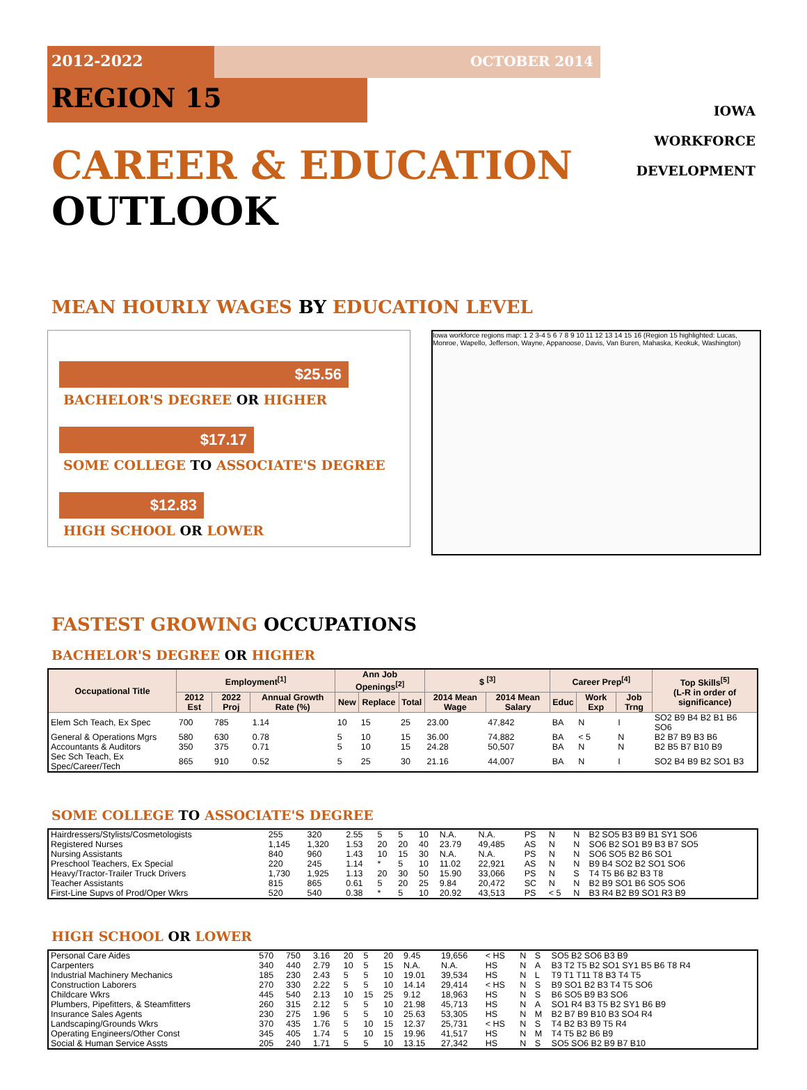2012-2022 OCTOBER 2014
IOWA
WORKFORCE
DEVELOPMENT
REGION 15
CAREER & EDUCATION OUTLOOK
MEAN HOURLY WAGES BY EDUCATION LEVEL
$25.56
BACHELOR'S DEGREE OR HIGHER
$17.17
SOME COLLEGE TO ASSOCIATE'S DEGREE
$12.83
HIGH SCHOOL OR LOWER
Iowa workforce regions map: 1 2 3-4 5 6 7 8 9 10 11 12 13 14 15 16 (Region 15 highlighted: Lucas, Monroe, Wapello, Jefferson, Wayne, Appanoose, Davis, Van Buren, Mahaska, Keokuk, Washington)
FASTEST GROWING OCCUPATIONS
BACHELOR'S DEGREE OR HIGHER
| Occupational Title | Employment<sup>[1]</sup> | | | Ann Job Openings<sup>[2]</sup> | | | $ <sup>[3]</sup> | | Career Prep<sup>[4]</sup> | | | Top Skills<sup>[5]</sup> (L-R in order of significance) |
| --- | --- | --- | --- | --- | --- | --- | --- | --- | --- | --- | --- | --- |
| | 2012 Est | 2022 Proj | Annual Growth Rate (%) | New | Replace | Total | 2014 Mean Wage | 2014 Mean Salary | Educ | Work Exp | Job Trng | |
| Elem Sch Teach, Ex Spec | 700 | 785 | 1.14 | 10 | 15 | 25 | 23.00 | 47,842 | BA | N | I | SO2 B9 B4 B2 B1 B6 SO6 |
| General & Operations Mgrs | 580 | 630 | 0.78 | 5 | 10 | 15 | 36.00 | 74,882 | BA | < 5 | N | B2 B7 B9 B3 B6 |
| Accountants & Auditors | 350 | 375 | 0.71 | 5 | 10 | 15 | 24.28 | 50,507 | BA | N | N | B2 B5 B7 B10 B9 |
| Sec Sch Teach, Ex Spec/Career/Tech | 865 | 910 | 0.52 | 5 | 25 | 30 | 21.16 | 44,007 | BA | N | I | SO2 B4 B9 B2 SO1 B3 |
SOME COLLEGE TO ASSOCIATE'S DEGREE
| Hairdressers/Stylists/Cosmetologists | 255 | 320 | 2.55 | 5 | 5 | 10 | N.A. | N.A. | PS | N | N | B2 SO5 B3 B9 B1 SY1 SO6 |
| Registered Nurses | 1,145 | 1,320 | 1.53 | 20 | 20 | 40 | 23.79 | 49,485 | AS | N | N | SO6 B2 SO1 B9 B3 B7 SO5 |
| Nursing Assistants | 840 | 960 | 1.43 | 10 | 15 | 30 | N.A. | N.A. | PS | N | N | SO6 SO5 B2 B6 SO1 |
| Preschool Teachers, Ex Special | 220 | 245 | 1.14 | * | 5 | 10 | 11.02 | 22,921 | AS | N | N | B9 B4 SO2 B2 SO1 SO6 |
| Heavy/Tractor-Trailer Truck Drivers | 1,730 | 1,925 | 1.13 | 20 | 30 | 50 | 15.90 | 33,066 | PS | N | S | T4 T5 B6 B2 B3 T8 |
| Teacher Assistants | 815 | 865 | 0.61 | 5 | 20 | 25 | 9.84 | 20,472 | SC | N | N | B2 B9 SO1 B6 SO5 SO6 |
| First-Line Supvs of Prod/Oper Wkrs | 520 | 540 | 0.38 | * | 5 | 10 | 20.92 | 43,513 | PS | < 5 | N | B3 R4 B2 B9 SO1 R3 B9 |
HIGH SCHOOL OR LOWER
| Personal Care Aides | 570 | 750 | 3.16 | 20 | 5 | 20 | 9.45 | 19,656 | < HS | N | S | SO5 B2 SO6 B3 B9 |
| Carpenters | 340 | 440 | 2.79 | 10 | 5 | 15 | N.A. | N.A. | HS | N | A | B3 T2 T5 B2 SO1 SY1 B5 B6 T8 R4 |
| Industrial Machinery Mechanics | 185 | 230 | 2.43 | 5 | 5 | 10 | 19.01 | 39,534 | HS | N | L | T9 T1 T11 T8 B3 T4 T5 |
| Construction Laborers | 270 | 330 | 2.22 | 5 | 5 | 10 | 14.14 | 29,414 | < HS | N | S | B9 SO1 B2 B3 T4 T5 SO6 |
| Childcare Wkrs | 445 | 540 | 2.13 | 10 | 15 | 25 | 9.12 | 18,963 | HS | N | S | B6 SO5 B9 B3 SO6 |
| Plumbers, Pipefitters, & Steamfitters | 260 | 315 | 2.12 | 5 | 5 | 10 | 21.98 | 45,713 | HS | N | A | SO1 R4 B3 T5 B2 SY1 B6 B9 |
| Insurance Sales Agents | 230 | 275 | 1.96 | 5 | 5 | 10 | 25.63 | 53,305 | HS | N | M | B2 B7 B9 B10 B3 SO4 R4 |
| Landscaping/Grounds Wkrs | 370 | 435 | 1.76 | 5 | 10 | 15 | 12.37 | 25,731 | < HS | N | S | T4 B2 B3 B9 T5 R4 |
| Operating Engineers/Other Const | 345 | 405 | 1.74 | 5 | 10 | 15 | 19.96 | 41,517 | HS | N | M | T4 T5 B2 B6 B9 |
| Social & Human Service Assts | 205 | 240 | 1.71 | 5 | 5 | 10 | 13.15 | 27,342 | HS | N | S | SO5 SO6 B2 B9 B7 B10 |